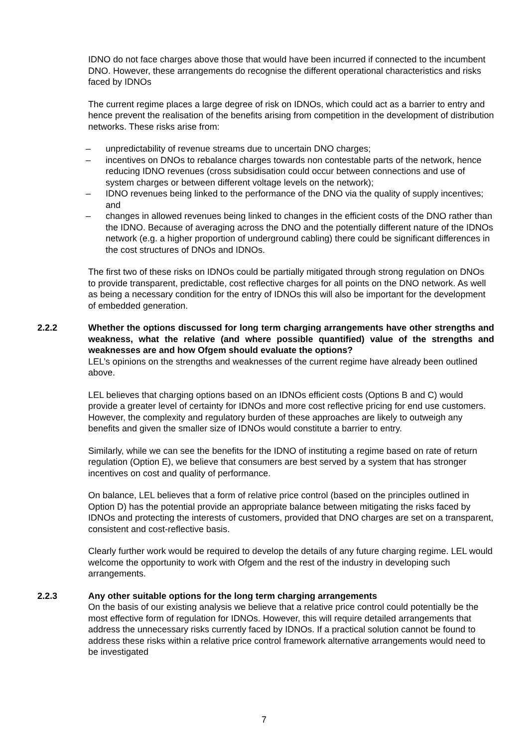IDNO do not face charges above those that would have been incurred if connected to the incumbent DNO. However, these arrangements do recognise the different operational characteristics and risks faced by IDNOs
The current regime places a large degree of risk on IDNOs, which could act as a barrier to entry and hence prevent the realisation of the benefits arising from competition in the development of distribution networks. These risks arise from:
– unpredictability of revenue streams due to uncertain DNO charges;
– incentives on DNOs to rebalance charges towards non contestable parts of the network, hence reducing IDNO revenues (cross subsidisation could occur between connections and use of system charges or between different voltage levels on the network);
– IDNO revenues being linked to the performance of the DNO via the quality of supply incentives; and
– changes in allowed revenues being linked to changes in the efficient costs of the DNO rather than the IDNO. Because of averaging across the DNO and the potentially different nature of the IDNOs network (e.g. a higher proportion of underground cabling) there could be significant differences in the cost structures of DNOs and IDNOs.
The first two of these risks on IDNOs could be partially mitigated through strong regulation on DNOs to provide transparent, predictable, cost reflective charges for all points on the DNO network. As well as being a necessary condition for the entry of IDNOs this will also be important for the development of embedded generation.
2.2.2 Whether the options discussed for long term charging arrangements have other strengths and weakness, what the relative (and where possible quantified) value of the strengths and weaknesses are and how Ofgem should evaluate the options?
LEL’s opinions on the strengths and weaknesses of the current regime have already been outlined above.
LEL believes that charging options based on an IDNOs efficient costs (Options B and C) would provide a greater level of certainty for IDNOs and more cost reflective pricing for end use customers. However, the complexity and regulatory burden of these approaches are likely to outweigh any benefits and given the smaller size of IDNOs would constitute a barrier to entry.
Similarly, while we can see the benefits for the IDNO of instituting a regime based on rate of return regulation (Option E), we believe that consumers are best served by a system that has stronger incentives on cost and quality of performance.
On balance, LEL believes that a form of relative price control (based on the principles outlined in Option D) has the potential provide an appropriate balance between mitigating the risks faced by IDNOs and protecting the interests of customers, provided that DNO charges are set on a transparent, consistent and cost-reflective basis.
Clearly further work would be required to develop the details of any future charging regime. LEL would welcome the opportunity to work with Ofgem and the rest of the industry in developing such arrangements.
2.2.3 Any other suitable options for the long term charging arrangements
On the basis of our existing analysis we believe that a relative price control could potentially be the most effective form of regulation for IDNOs. However, this will require detailed arrangements that address the unnecessary risks currently faced by IDNOs. If a practical solution cannot be found to address these risks within a relative price control framework alternative arrangements would need to be investigated
7